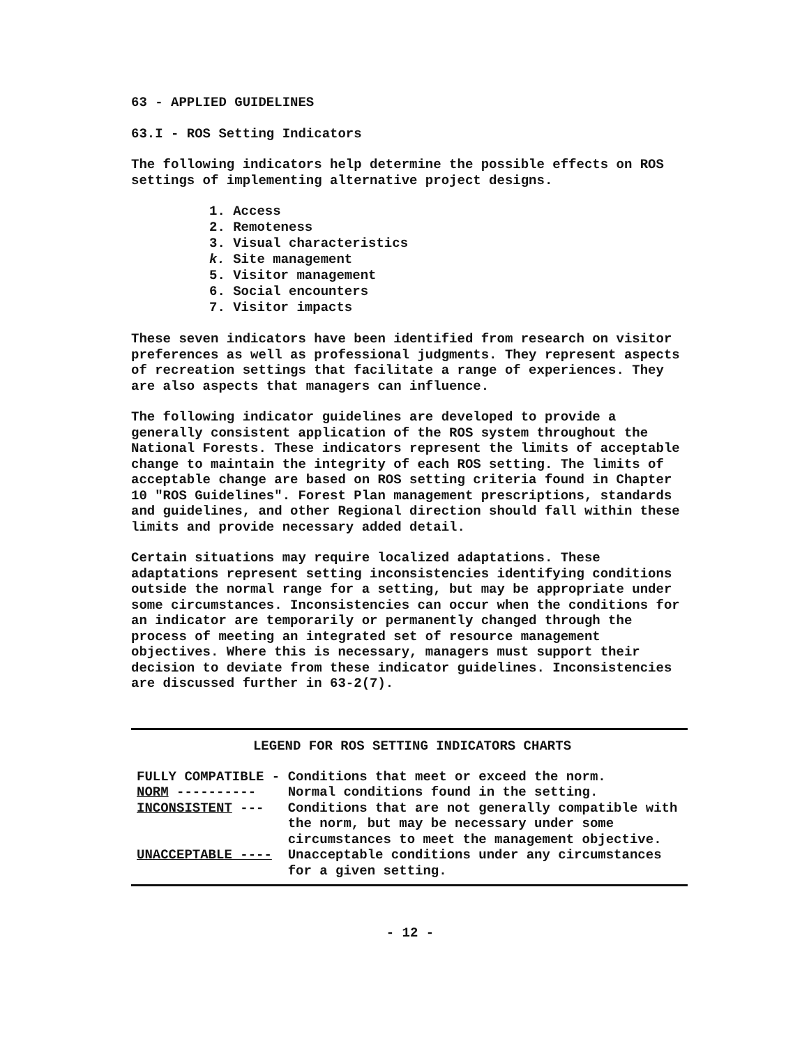63 - APPLIED GUIDELINES
63.I - ROS Setting Indicators
The following indicators help determine the possible effects on ROS settings of implementing alternative project designs.
1. Access
2. Remoteness
3. Visual characteristics
k. Site management
5. Visitor management
6. Social encounters
7. Visitor impacts
These seven indicators have been identified from research on visitor preferences as well as professional judgments. They represent aspects of recreation settings that facilitate a range of experiences. They are also aspects that managers can influence.
The following indicator guidelines are developed to provide a generally consistent application of the ROS system throughout the National Forests. These indicators represent the limits of acceptable change to maintain the integrity of each ROS setting. The limits of acceptable change are based on ROS setting criteria found in Chapter 10 "ROS Guidelines". Forest Plan management prescriptions, standards and guidelines, and other Regional direction should fall within these limits and provide necessary added detail.
Certain situations may require localized adaptations. These adaptations represent setting inconsistencies identifying conditions outside the normal range for a setting, but may be appropriate under some circumstances. Inconsistencies can occur when the conditions for an indicator are temporarily or permanently changed through the process of meeting an integrated set of resource management objectives. Where this is necessary, managers must support their decision to deviate from these indicator guidelines. Inconsistencies are discussed further in 63-2(7).
LEGEND FOR ROS SETTING INDICATORS CHARTS
| FULLY COMPATIBLE - | Conditions that meet or exceed the norm. |
| NORM ---------- | Normal conditions found in the setting. |
| INCONSISTENT --- | Conditions that are not generally compatible with the norm, but may be necessary under some circumstances to meet the management objective. |
| UNACCEPTABLE ---- | Unacceptable conditions under any circumstances for a given setting. |
- 12 -